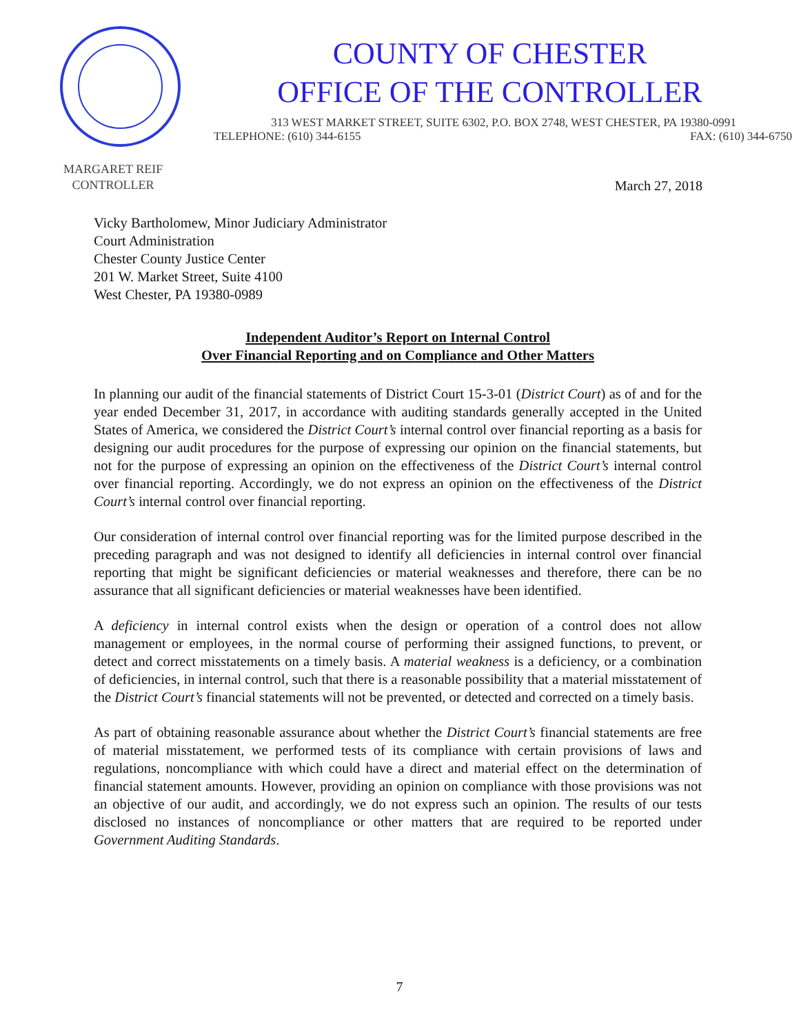COUNTY OF CHESTER
OFFICE OF THE CONTROLLER
313 WEST MARKET STREET, SUITE 6302, P.O. BOX 2748, WEST CHESTER, PA 19380-0991
TELEPHONE: (610) 344-6155 FAX: (610) 344-6750
MARGARET REIF
CONTROLLER
March 27, 2018
Vicky Bartholomew, Minor Judiciary Administrator
Court Administration
Chester County Justice Center
201 W. Market Street, Suite 4100
West Chester, PA 19380-0989
Independent Auditor’s Report on Internal Control
Over Financial Reporting and on Compliance and Other Matters
In planning our audit of the financial statements of District Court 15-3-01 (District Court) as of and for the year ended December 31, 2017, in accordance with auditing standards generally accepted in the United States of America, we considered the District Court’s internal control over financial reporting as a basis for designing our audit procedures for the purpose of expressing our opinion on the financial statements, but not for the purpose of expressing an opinion on the effectiveness of the District Court’s internal control over financial reporting. Accordingly, we do not express an opinion on the effectiveness of the District Court’s internal control over financial reporting.
Our consideration of internal control over financial reporting was for the limited purpose described in the preceding paragraph and was not designed to identify all deficiencies in internal control over financial reporting that might be significant deficiencies or material weaknesses and therefore, there can be no assurance that all significant deficiencies or material weaknesses have been identified.
A deficiency in internal control exists when the design or operation of a control does not allow management or employees, in the normal course of performing their assigned functions, to prevent, or detect and correct misstatements on a timely basis. A material weakness is a deficiency, or a combination of deficiencies, in internal control, such that there is a reasonable possibility that a material misstatement of the District Court’s financial statements will not be prevented, or detected and corrected on a timely basis.
As part of obtaining reasonable assurance about whether the District Court’s financial statements are free of material misstatement, we performed tests of its compliance with certain provisions of laws and regulations, noncompliance with which could have a direct and material effect on the determination of financial statement amounts. However, providing an opinion on compliance with those provisions was not an objective of our audit, and accordingly, we do not express such an opinion. The results of our tests disclosed no instances of noncompliance or other matters that are required to be reported under Government Auditing Standards.
7